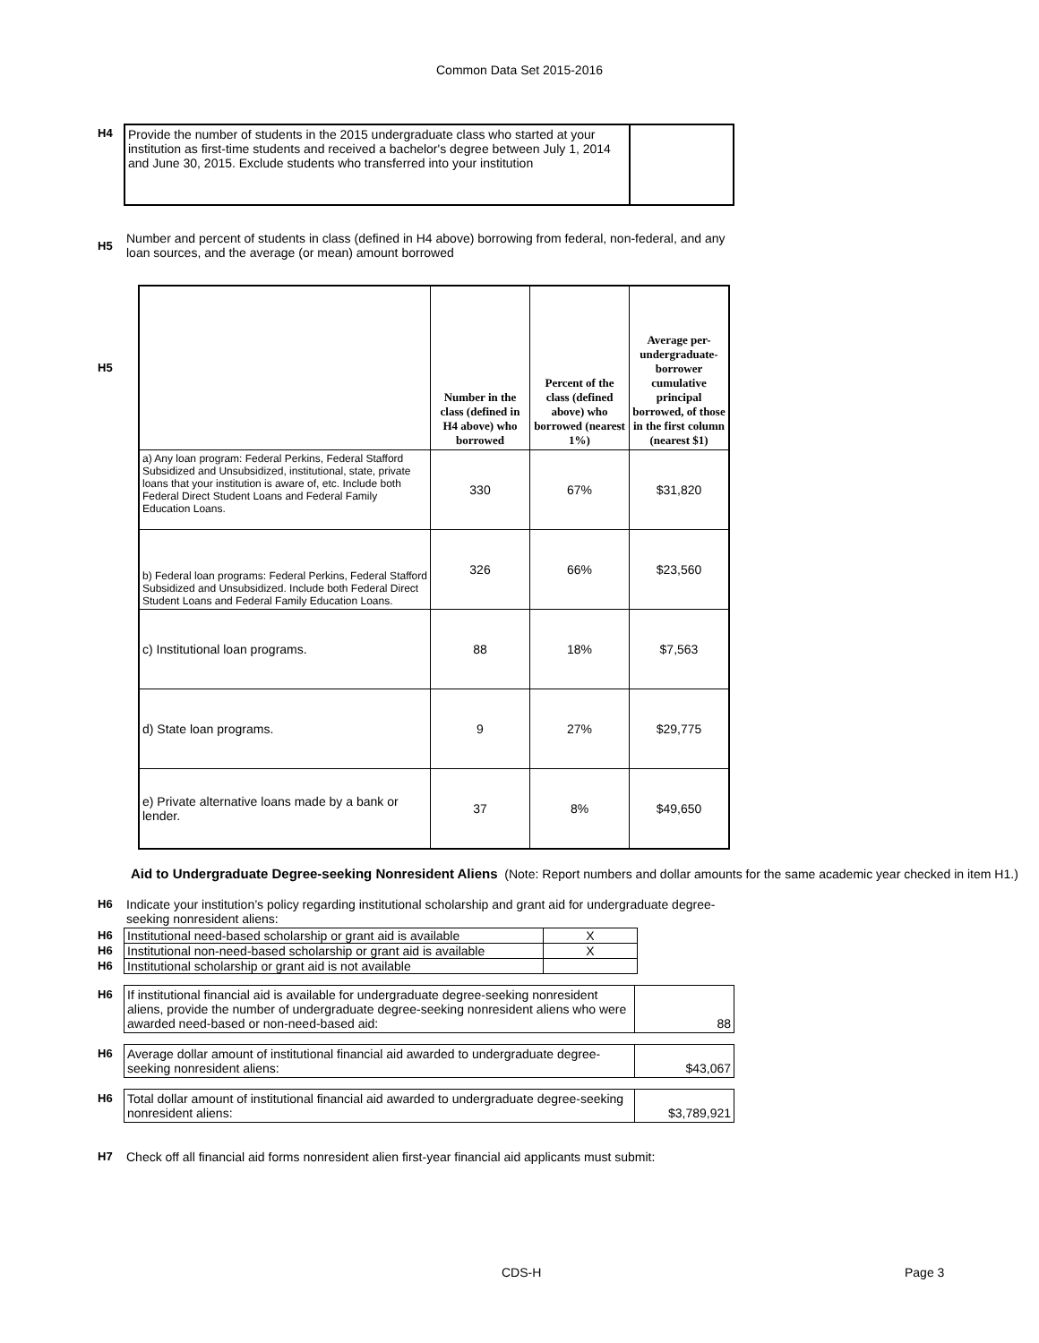Common Data Set 2015-2016
| H4 | Provide the number of students in the 2015 undergraduate class who started at your institution as first-time students and received a bachelor's degree between July 1, 2014 and June 30, 2015. Exclude students who transferred into your institution | |
| H5 | Number and percent of students in class (defined in H4 above) borrowing from federal, non-federal, and any loan sources, and the average (or mean) amount borrowed |
| H5 | | Number in the class (defined in H4 above) who borrowed | Percent of the class (defined above) who borrowed (nearest 1%) | Average per-undergraduate-borrower cumulative principal borrowed, of those in the first column (nearest $1) |
| | a) Any loan program: Federal Perkins, Federal Stafford Subsidized and Unsubsidized, institutional, state, private loans that your institution is aware of, etc. Include both Federal Direct Student Loans and Federal Family Education Loans. | 330 | 67% | $31,820 |
| | b) Federal loan programs: Federal Perkins, Federal Stafford Subsidized and Unsubsidized. Include both Federal Direct Student Loans and Federal Family Education Loans. | 326 | 66% | $23,560 |
| | c) Institutional loan programs. | 88 | 18% | $7,563 |
| | d) State loan programs. | 9 | 27% | $29,775 |
| | e) Private alternative loans made by a bank or lender. | 37 | 8% | $49,650 |
Aid to Undergraduate Degree-seeking Nonresident Aliens (Note: Report numbers and dollar amounts for the same academic year checked in item H1.)
| H6 | Indicate your institution’s policy regarding institutional scholarship and grant aid for undergraduate degree-seeking nonresident aliens: |
| H6 | Institutional need-based scholarship or grant aid is available | X |
| H6 | Institutional non-need-based scholarship or grant aid is available | X |
| H6 | Institutional scholarship or grant aid is not available | |
| H6 | If institutional financial aid is available for undergraduate degree-seeking nonresident aliens, provide the number of undergraduate degree-seeking nonresident aliens who were awarded need-based or non-need-based aid: | 88 |
| H6 | Average dollar amount of institutional financial aid awarded to undergraduate degree-seeking nonresident aliens: | $43,067 |
| H6 | Total dollar amount of institutional financial aid awarded to undergraduate degree-seeking nonresident aliens: | $3,789,921 |
| H7 | Check off all financial aid forms nonresident alien first-year financial aid applicants must submit: |
CDS-H Page 3